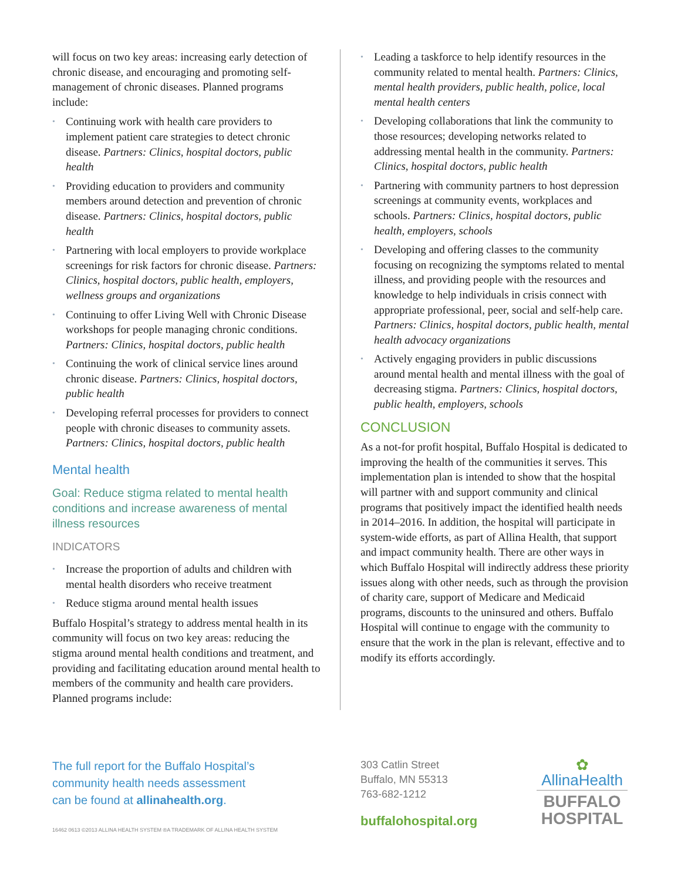will focus on two key areas: increasing early detection of chronic disease, and encouraging and promoting self-management of chronic diseases. Planned programs include:
• Continuing work with health care providers to implement patient care strategies to detect chronic disease. Partners: Clinics, hospital doctors, public health
• Providing education to providers and community members around detection and prevention of chronic disease. Partners: Clinics, hospital doctors, public health
• Partnering with local employers to provide workplace screenings for risk factors for chronic disease. Partners: Clinics, hospital doctors, public health, employers, wellness groups and organizations
• Continuing to offer Living Well with Chronic Disease workshops for people managing chronic conditions. Partners: Clinics, hospital doctors, public health
• Continuing the work of clinical service lines around chronic disease. Partners: Clinics, hospital doctors, public health
• Developing referral processes for providers to connect people with chronic diseases to community assets. Partners: Clinics, hospital doctors, public health
Mental health
Goal: Reduce stigma related to mental health conditions and increase awareness of mental illness resources
INDICATORS
• Increase the proportion of adults and children with mental health disorders who receive treatment
• Reduce stigma around mental health issues
Buffalo Hospital’s strategy to address mental health in its community will focus on two key areas: reducing the stigma around mental health conditions and treatment, and providing and facilitating education around mental health to members of the community and health care providers. Planned programs include:
• Leading a taskforce to help identify resources in the community related to mental health. Partners: Clinics, mental health providers, public health, police, local mental health centers
• Developing collaborations that link the community to those resources; developing networks related to addressing mental health in the community. Partners: Clinics, hospital doctors, public health
• Partnering with community partners to host depression screenings at community events, workplaces and schools. Partners: Clinics, hospital doctors, public health, employers, schools
• Developing and offering classes to the community focusing on recognizing the symptoms related to mental illness, and providing people with the resources and knowledge to help individuals in crisis connect with appropriate professional, peer, social and self-help care. Partners: Clinics, hospital doctors, public health, mental health advocacy organizations
• Actively engaging providers in public discussions around mental health and mental illness with the goal of decreasing stigma. Partners: Clinics, hospital doctors, public health, employers, schools
CONCLUSION
As a not-for profit hospital, Buffalo Hospital is dedicated to improving the health of the communities it serves. This implementation plan is intended to show that the hospital will partner with and support community and clinical programs that positively impact the identified health needs in 2014–2016. In addition, the hospital will participate in system-wide efforts, as part of Allina Health, that support and impact community health. There are other ways in which Buffalo Hospital will indirectly address these priority issues along with other needs, such as through the provision of charity care, support of Medicare and Medicaid programs, discounts to the uninsured and others. Buffalo Hospital will continue to engage with the community to ensure that the work in the plan is relevant, effective and to modify its efforts accordingly.
The full report for the Buffalo Hospital’s
community health needs assessment
can be found at allinahealth.org.
16462 0613 ©2013 ALLINA HEALTH SYSTEM ®A TRADEMARK OF ALLINA HEALTH SYSTEM
303 Catlin Street
Buffalo, MN 55313
763-682-1212
buffalohospital.org
✿
AllinaHealth
BUFFALO
HOSPITAL